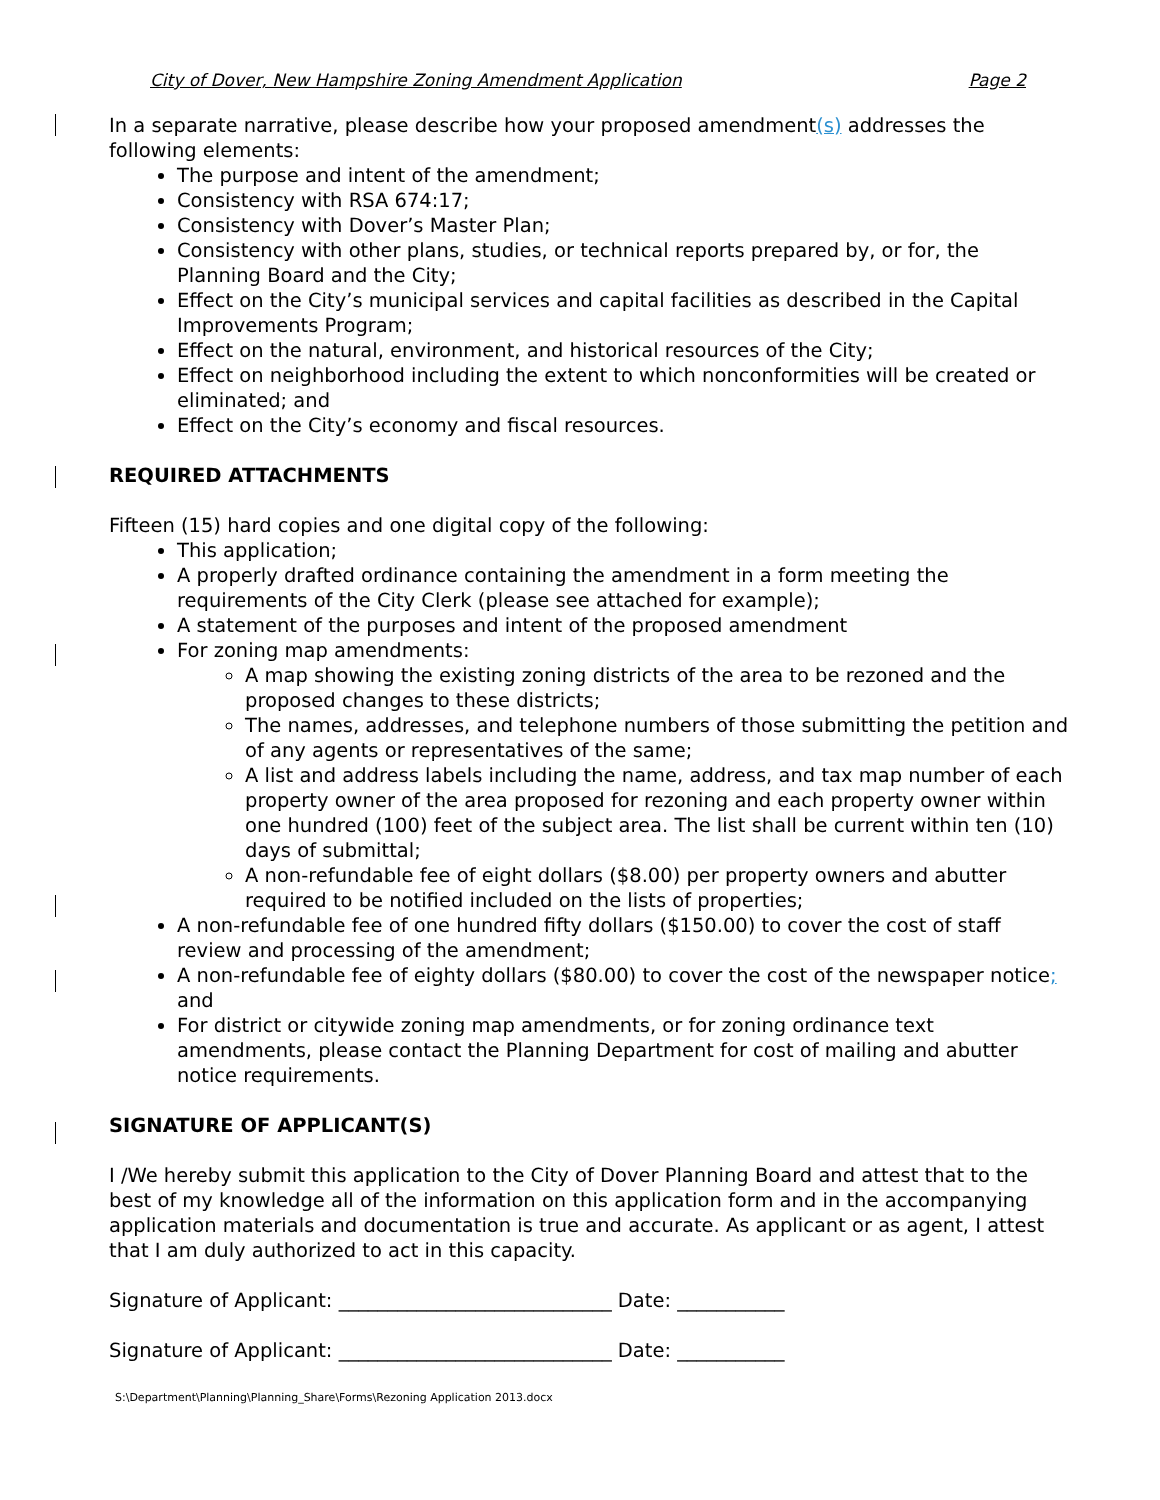City of Dover, New Hampshire Zoning Amendment Application Page 2
In a separate narrative, please describe how your proposed amendment(s) addresses the following elements:
The purpose and intent of the amendment;
Consistency with RSA 674:17;
Consistency with Dover’s Master Plan;
Consistency with other plans, studies, or technical reports prepared by, or for, the Planning Board and the City;
Effect on the City’s municipal services and capital facilities as described in the Capital Improvements Program;
Effect on the natural, environment, and historical resources of the City;
Effect on neighborhood including the extent to which nonconformities will be created or eliminated; and
Effect on the City’s economy and fiscal resources.
REQUIRED ATTACHMENTS
Fifteen (15) hard copies and one digital copy of the following:
This application;
A properly drafted ordinance containing the amendment in a form meeting the requirements of the City Clerk (please see attached for example);
A statement of the purposes and intent of the proposed amendment
For zoning map amendments:
A map showing the existing zoning districts of the area to be rezoned and the proposed changes to these districts;
The names, addresses, and telephone numbers of those submitting the petition and of any agents or representatives of the same;
A list and address labels including the name, address, and tax map number of each property owner of the area proposed for rezoning and each property owner within one hundred (100) feet of the subject area. The list shall be current within ten (10) days of submittal;
A non-refundable fee of eight dollars ($8.00) per property owners and abutter required to be notified included on the lists of properties;
A non-refundable fee of one hundred fifty dollars ($150.00) to cover the cost of staff review and processing of the amendment;
A non-refundable fee of eighty dollars ($80.00) to cover the cost of the newspaper notice; and
For district or citywide zoning map amendments, or for zoning ordinance text amendments, please contact the Planning Department for cost of mailing and abutter notice requirements.
SIGNATURE OF APPLICANT(S)
I /We hereby submit this application to the City of Dover Planning Board and attest that to the best of my knowledge all of the information on this application form and in the accompanying application materials and documentation is true and accurate. As applicant or as agent, I attest that I am duly authorized to act in this capacity.
Signature of Applicant: ____________________________ Date: ___________
Signature of Applicant: ____________________________ Date: ___________
S:\Department\Planning\Planning_Share\Forms\Rezoning Application 2013.docx